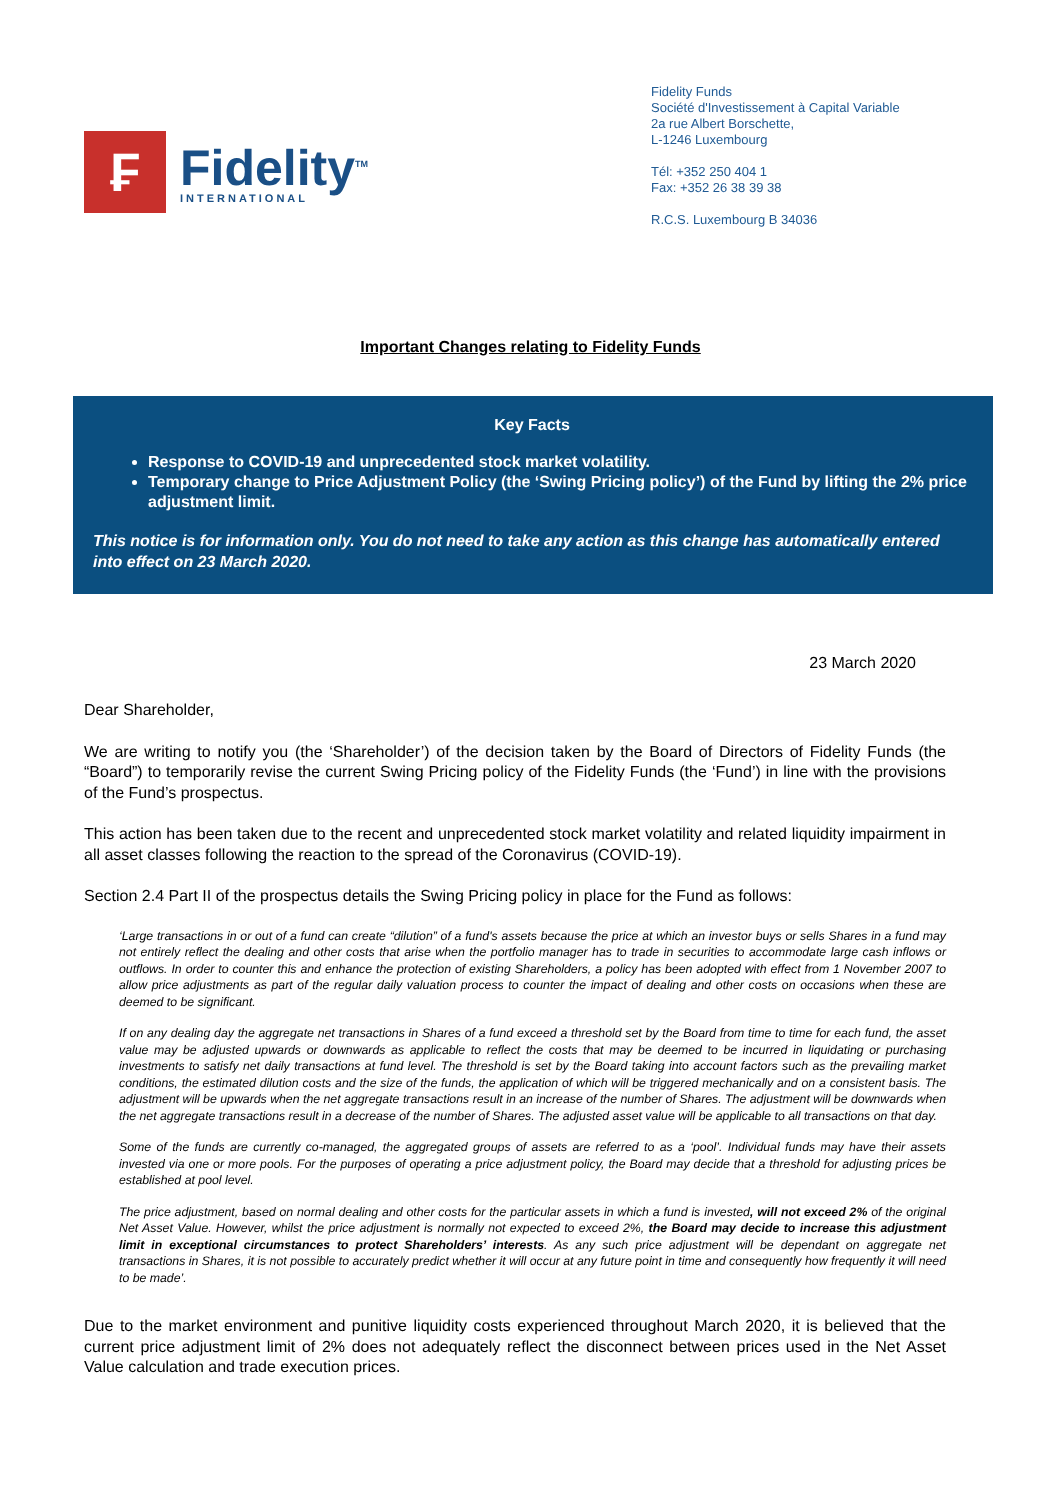₣
Fidelity<sup>TM</sup>
INTERNATIONAL
Fidelity Funds
Société d'Investissement à Capital Variable
2a rue Albert Borschette,
L-1246 Luxembourg
Tél: +352 250 404 1
Fax: +352 26 38 39 38
R.C.S. Luxembourg B 34036
Important Changes relating to Fidelity Funds
Key Facts
Response to COVID-19 and unprecedented stock market volatility.
Temporary change to Price Adjustment Policy (the ‘Swing Pricing policy’) of the Fund by lifting the 2% price adjustment limit.
This notice is for information only. You do not need to take any action as this change has automatically entered into effect on 23 March 2020.
23 March 2020
Dear Shareholder,
We are writing to notify you (the ‘Shareholder’) of the decision taken by the Board of Directors of Fidelity Funds (the “Board”) to temporarily revise the current Swing Pricing policy of the Fidelity Funds (the ‘Fund’) in line with the provisions of the Fund’s prospectus.
This action has been taken due to the recent and unprecedented stock market volatility and related liquidity impairment in all asset classes following the reaction to the spread of the Coronavirus (COVID-19).
Section 2.4 Part II of the prospectus details the Swing Pricing policy in place for the Fund as follows:
‘Large transactions in or out of a fund can create “dilution” of a fund's assets because the price at which an investor buys or sells Shares in a fund may not entirely reflect the dealing and other costs that arise when the portfolio manager has to trade in securities to accommodate large cash inflows or outflows. In order to counter this and enhance the protection of existing Shareholders, a policy has been adopted with effect from 1 November 2007 to allow price adjustments as part of the regular daily valuation process to counter the impact of dealing and other costs on occasions when these are deemed to be significant.
If on any dealing day the aggregate net transactions in Shares of a fund exceed a threshold set by the Board from time to time for each fund, the asset value may be adjusted upwards or downwards as applicable to reflect the costs that may be deemed to be incurred in liquidating or purchasing investments to satisfy net daily transactions at fund level. The threshold is set by the Board taking into account factors such as the prevailing market conditions, the estimated dilution costs and the size of the funds, the application of which will be triggered mechanically and on a consistent basis. The adjustment will be upwards when the net aggregate transactions result in an increase of the number of Shares. The adjustment will be downwards when the net aggregate transactions result in a decrease of the number of Shares. The adjusted asset value will be applicable to all transactions on that day.
Some of the funds are currently co-managed, the aggregated groups of assets are referred to as a ‘pool’. Individual funds may have their assets invested via one or more pools. For the purposes of operating a price adjustment policy, the Board may decide that a threshold for adjusting prices be established at pool level.
The price adjustment, based on normal dealing and other costs for the particular assets in which a fund is invested, will not exceed 2% of the original Net Asset Value. However, whilst the price adjustment is normally not expected to exceed 2%, the Board may decide to increase this adjustment limit in exceptional circumstances to protect Shareholders’ interests. As any such price adjustment will be dependant on aggregate net transactions in Shares, it is not possible to accurately predict whether it will occur at any future point in time and consequently how frequently it will need to be made’.
Due to the market environment and punitive liquidity costs experienced throughout March 2020, it is believed that the current price adjustment limit of 2% does not adequately reflect the disconnect between prices used in the Net Asset Value calculation and trade execution prices.